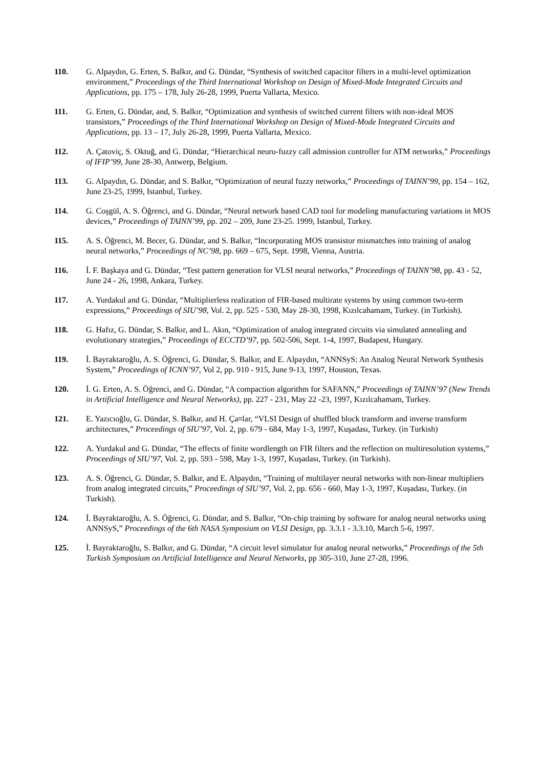110. G. Alpaydın, G. Erten, S. Balkır, and G. Dündar, “Synthesis of switched capacitor filters in a multi-level optimization environment,” Proceedings of the Third International Workshop on Design of Mixed-Mode Integrated Circuits and Applications, pp. 175 – 178, July 26-28, 1999, Puerta Vallarta, Mexico.
111. G. Erten, G. Dündar, and, S. Balkır, “Optimization and synthesis of switched current filters with non-ideal MOS transistors,” Proceedings of the Third International Workshop on Design of Mixed-Mode Integrated Circuits and Applications, pp. 13 – 17, July 26-28, 1999, Puerta Vallarta, Mexico.
112. A. Çatoviç, S. Oktuğ, and G. Dündar, “Hierarchical neuro-fuzzy call admission controller for ATM networks,” Proceedings of IFIP’99, June 28-30, Antwerp, Belgium.
113. G. Alpaydın, G. Dündar, and S. Balkır, “Optimization of neural fuzzy networks,” Proceedings of TAINN’99, pp. 154 – 162, June 23-25, 1999, Istanbul, Turkey.
114. G. Coşgül, A. S. Öğrenci, and G. Dündar, “Neural network based CAD tool for modeling manufacturing variations in MOS devices,” Proceedings of TAINN’99, pp. 202 – 209, June 23-25. 1999, Istanbul, Turkey.
115. A. S. Öğrenci, M. Becer, G. Dündar, and S. Balkır, “Incorporating MOS transistor mismatches into training of analog neural networks,” Proceedings of NC’98, pp. 669 – 675, Sept. 1998, Vienna, Austria.
116. İ. F. Başkaya and G. Dündar, “Test pattern generation for VLSI neural networks,” Proceedings of TAINN’98, pp. 43 - 52, June 24 - 26, 1998, Ankara, Turkey.
117. A. Yurdakul and G. Dündar, “Multiplierless realization of FIR-based multirate systems by using common two-term expressions,” Proceedings of SIU’98, Vol. 2, pp. 525 - 530, May 28-30, 1998, Kızılcahamam, Turkey. (in Turkish).
118. G. Hafız, G. Dündar, S. Balkır, and L. Akın, “Optimization of analog integrated circuits via simulated annealing and evolutionary strategies,” Proceedings of ECCTD’97, pp. 502-506, Sept. 1-4, 1997, Budapest, Hungary.
119. İ. Bayraktaroğlu, A. S. Öğrenci, G. Dündar, S. Balkır, and E. Alpaydın, “ANNSyS: An Analog Neural Network Synthesis System,” Proceedings of ICNN’97, Vol 2, pp. 910 - 915, June 9-13, 1997, Houston, Texas.
120. İ. G. Erten, A. S. Öğrenci, and G. Dündar, “A compaction algorithm for SAFANN,” Proceedings of TAINN’97 (New Trends in Artificial Intelligence and Neural Networks), pp. 227 - 231, May 22 -23, 1997, Kızılcahamam, Turkey.
121. E. Yazıcıoğlu, G. Dündar, S. Balkır, and H. Ça¤lar, “VLSI Design of shuffled block transform and inverse transform architectures,” Proceedings of SIU’97, Vol. 2, pp. 679 - 684, May 1-3, 1997, Kuşadası, Turkey. (in Turkish)
122. A. Yurdakul and G. Dündar, “The effects of finite wordlength on FIR filters and the reflection on multiresolution systems,” Proceedings of SIU’97, Vol. 2, pp. 593 - 598, May 1-3, 1997, Kuşadası, Turkey. (in Turkish).
123. A. S. Öğrenci, G. Dündar, S. Balkır, and E. Alpaydın, “Training of multilayer neural networks with non-linear multipliers from analog integrated circuits,” Proceedings of SIU’97, Vol. 2, pp. 656 - 660, May 1-3, 1997, Kuşadası, Turkey. (in Turkish).
124. İ. Bayraktaroğlu, A. S. Öğrenci, G. Dündar, and S. Balkır, “On-chip training by software for analog neural networks using ANNSyS,” Proceedings of the 6th NASA Symposium on VLSI Design, pp. 3.3.1 - 3.3.10, March 5-6, 1997.
125. İ. Bayraktaroğlu, S. Balkır, and G. Dündar, “A circuit level simulator for analog neural networks,” Proceedings of the 5th Turkish Symposium on Artificial Intelligence and Neural Networks, pp 305-310, June 27-28, 1996.